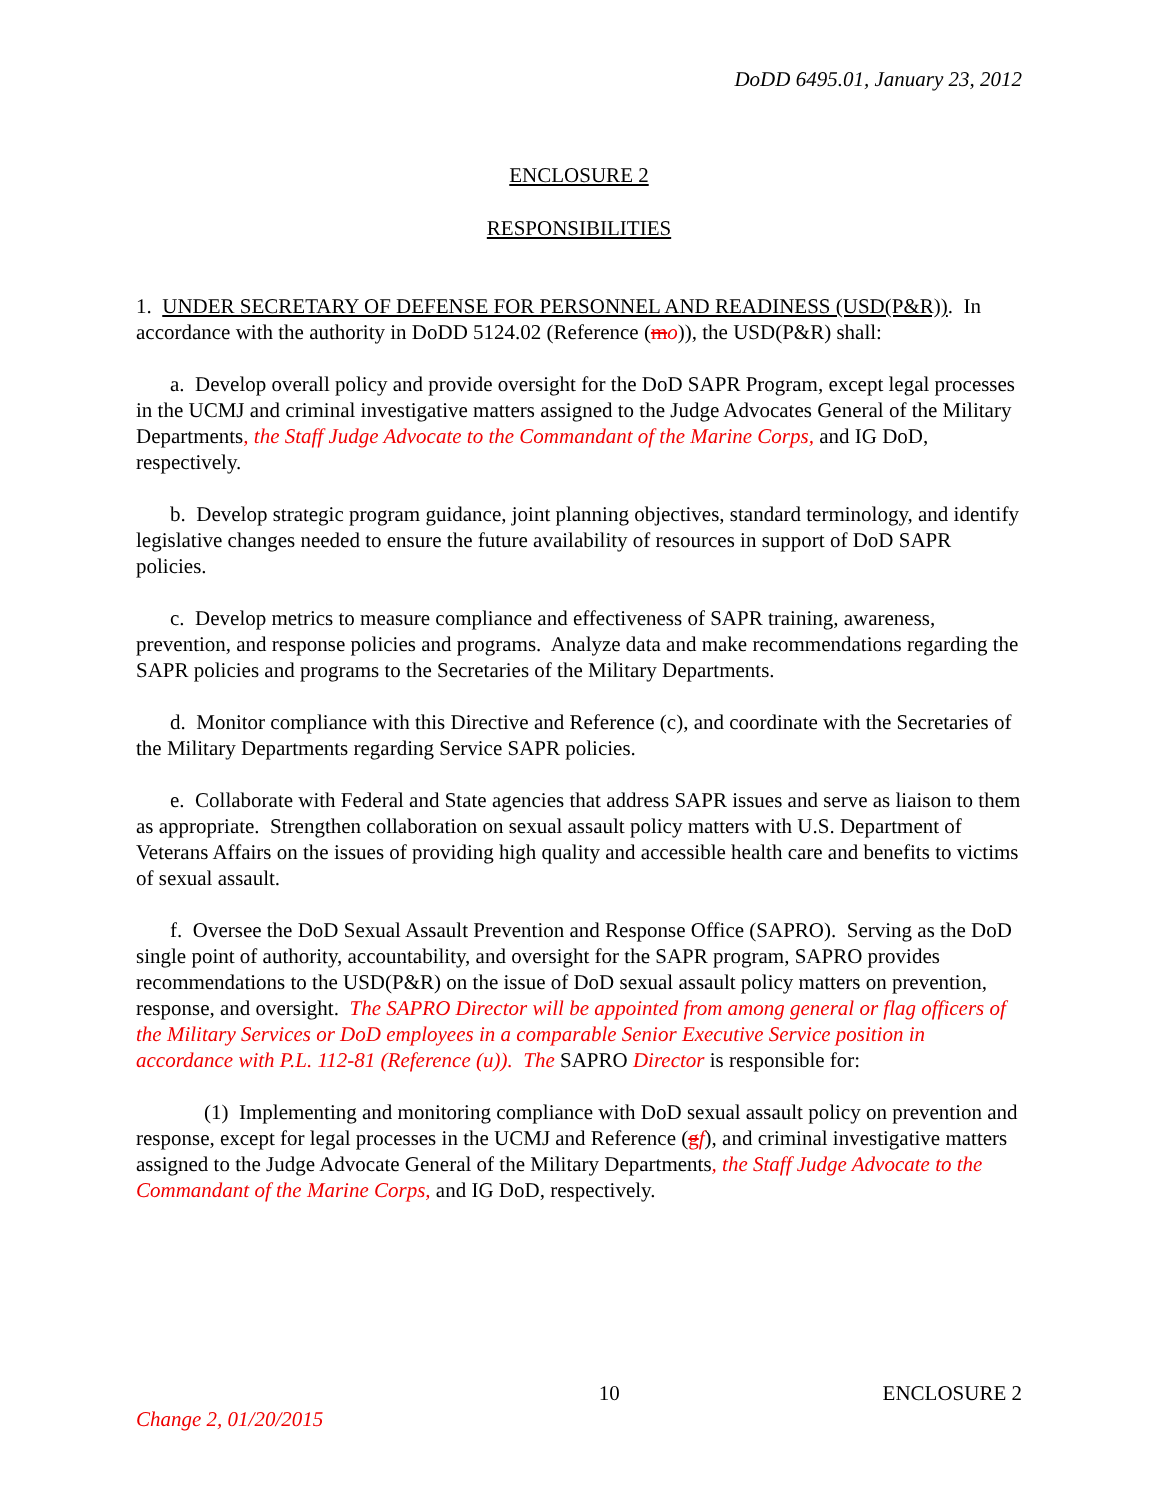DoDD 6495.01, January 23, 2012
ENCLOSURE 2
RESPONSIBILITIES
1. UNDER SECRETARY OF DEFENSE FOR PERSONNEL AND READINESS (USD(P&R)). In accordance with the authority in DoDD 5124.02 (Reference (mo)), the USD(P&R) shall:
a. Develop overall policy and provide oversight for the DoD SAPR Program, except legal processes in the UCMJ and criminal investigative matters assigned to the Judge Advocates General of the Military Departments, the Staff Judge Advocate to the Commandant of the Marine Corps, and IG DoD, respectively.
b. Develop strategic program guidance, joint planning objectives, standard terminology, and identify legislative changes needed to ensure the future availability of resources in support of DoD SAPR policies.
c. Develop metrics to measure compliance and effectiveness of SAPR training, awareness, prevention, and response policies and programs. Analyze data and make recommendations regarding the SAPR policies and programs to the Secretaries of the Military Departments.
d. Monitor compliance with this Directive and Reference (c), and coordinate with the Secretaries of the Military Departments regarding Service SAPR policies.
e. Collaborate with Federal and State agencies that address SAPR issues and serve as liaison to them as appropriate. Strengthen collaboration on sexual assault policy matters with U.S. Department of Veterans Affairs on the issues of providing high quality and accessible health care and benefits to victims of sexual assault.
f. Oversee the DoD Sexual Assault Prevention and Response Office (SAPRO). Serving as the DoD single point of authority, accountability, and oversight for the SAPR program, SAPRO provides recommendations to the USD(P&R) on the issue of DoD sexual assault policy matters on prevention, response, and oversight. The SAPRO Director will be appointed from among general or flag officers of the Military Services or DoD employees in a comparable Senior Executive Service position in accordance with P.L. 112-81 (Reference (u)). The SAPRO Director is responsible for:
(1) Implementing and monitoring compliance with DoD sexual assault policy on prevention and response, except for legal processes in the UCMJ and Reference (gf), and criminal investigative matters assigned to the Judge Advocate General of the Military Departments, the Staff Judge Advocate to the Commandant of the Marine Corps, and IG DoD, respectively.
10 ENCLOSURE 2
Change 2, 01/20/2015